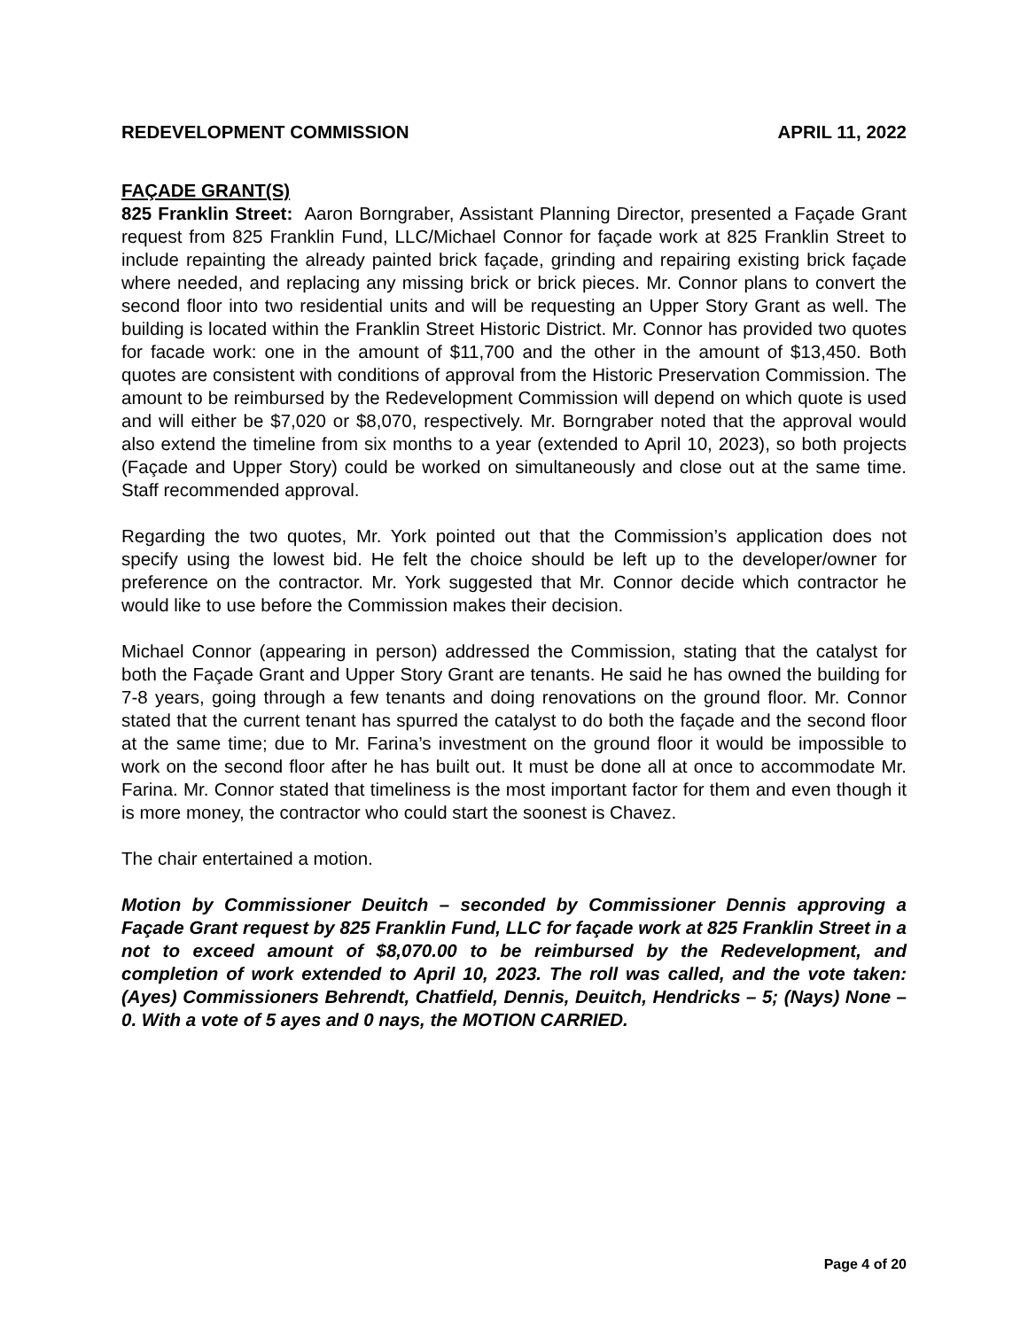REDEVELOPMENT COMMISSION APRIL 11, 2022
FAÇADE GRANT(S)
825 Franklin Street: Aaron Borngraber, Assistant Planning Director, presented a Façade Grant request from 825 Franklin Fund, LLC/Michael Connor for façade work at 825 Franklin Street to include repainting the already painted brick façade, grinding and repairing existing brick façade where needed, and replacing any missing brick or brick pieces. Mr. Connor plans to convert the second floor into two residential units and will be requesting an Upper Story Grant as well. The building is located within the Franklin Street Historic District. Mr. Connor has provided two quotes for facade work: one in the amount of $11,700 and the other in the amount of $13,450. Both quotes are consistent with conditions of approval from the Historic Preservation Commission. The amount to be reimbursed by the Redevelopment Commission will depend on which quote is used and will either be $7,020 or $8,070, respectively. Mr. Borngraber noted that the approval would also extend the timeline from six months to a year (extended to April 10, 2023), so both projects (Façade and Upper Story) could be worked on simultaneously and close out at the same time. Staff recommended approval.
Regarding the two quotes, Mr. York pointed out that the Commission’s application does not specify using the lowest bid. He felt the choice should be left up to the developer/owner for preference on the contractor. Mr. York suggested that Mr. Connor decide which contractor he would like to use before the Commission makes their decision.
Michael Connor (appearing in person) addressed the Commission, stating that the catalyst for both the Façade Grant and Upper Story Grant are tenants. He said he has owned the building for 7-8 years, going through a few tenants and doing renovations on the ground floor. Mr. Connor stated that the current tenant has spurred the catalyst to do both the façade and the second floor at the same time; due to Mr. Farina’s investment on the ground floor it would be impossible to work on the second floor after he has built out. It must be done all at once to accommodate Mr. Farina. Mr. Connor stated that timeliness is the most important factor for them and even though it is more money, the contractor who could start the soonest is Chavez.
The chair entertained a motion.
Motion by Commissioner Deuitch – seconded by Commissioner Dennis approving a Façade Grant request by 825 Franklin Fund, LLC for façade work at 825 Franklin Street in a not to exceed amount of $8,070.00 to be reimbursed by the Redevelopment, and completion of work extended to April 10, 2023. The roll was called, and the vote taken: (Ayes) Commissioners Behrendt, Chatfield, Dennis, Deuitch, Hendricks – 5; (Nays) None – 0. With a vote of 5 ayes and 0 nays, the MOTION CARRIED.
Page 4 of 20